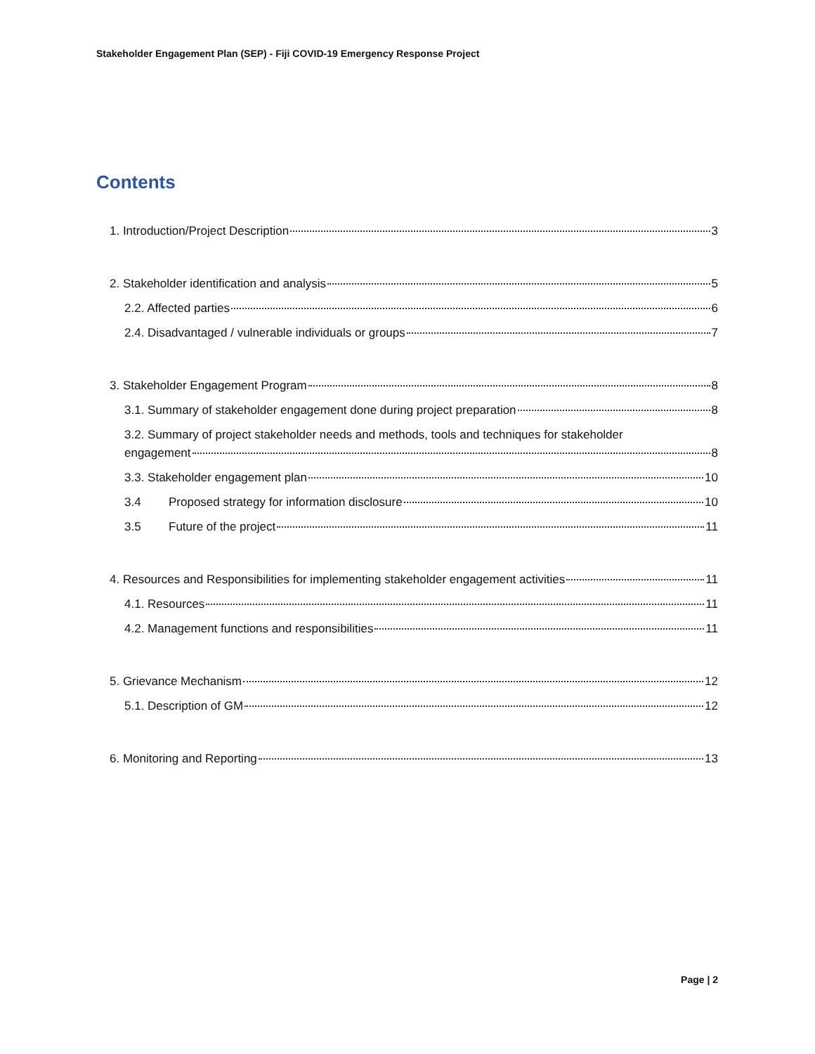Stakeholder Engagement Plan (SEP) - Fiji COVID-19 Emergency Response Project
Contents
1. Introduction/Project Description 3
2. Stakeholder identification and analysis 5
2.2. Affected parties 6
2.4. Disadvantaged / vulnerable individuals or groups 7
3. Stakeholder Engagement Program 8
3.1. Summary of stakeholder engagement done during project preparation 8
3.2. Summary of project stakeholder needs and methods, tools and techniques for stakeholder
engagement 8
3.3. Stakeholder engagement plan 10
3.4 Proposed strategy for information disclosure 10
3.5 Future of the project 11
4. Resources and Responsibilities for implementing stakeholder engagement activities 11
4.1. Resources 11
4.2. Management functions and responsibilities 11
5. Grievance Mechanism 12
5.1. Description of GM 12
6. Monitoring and Reporting 13
Page | 2